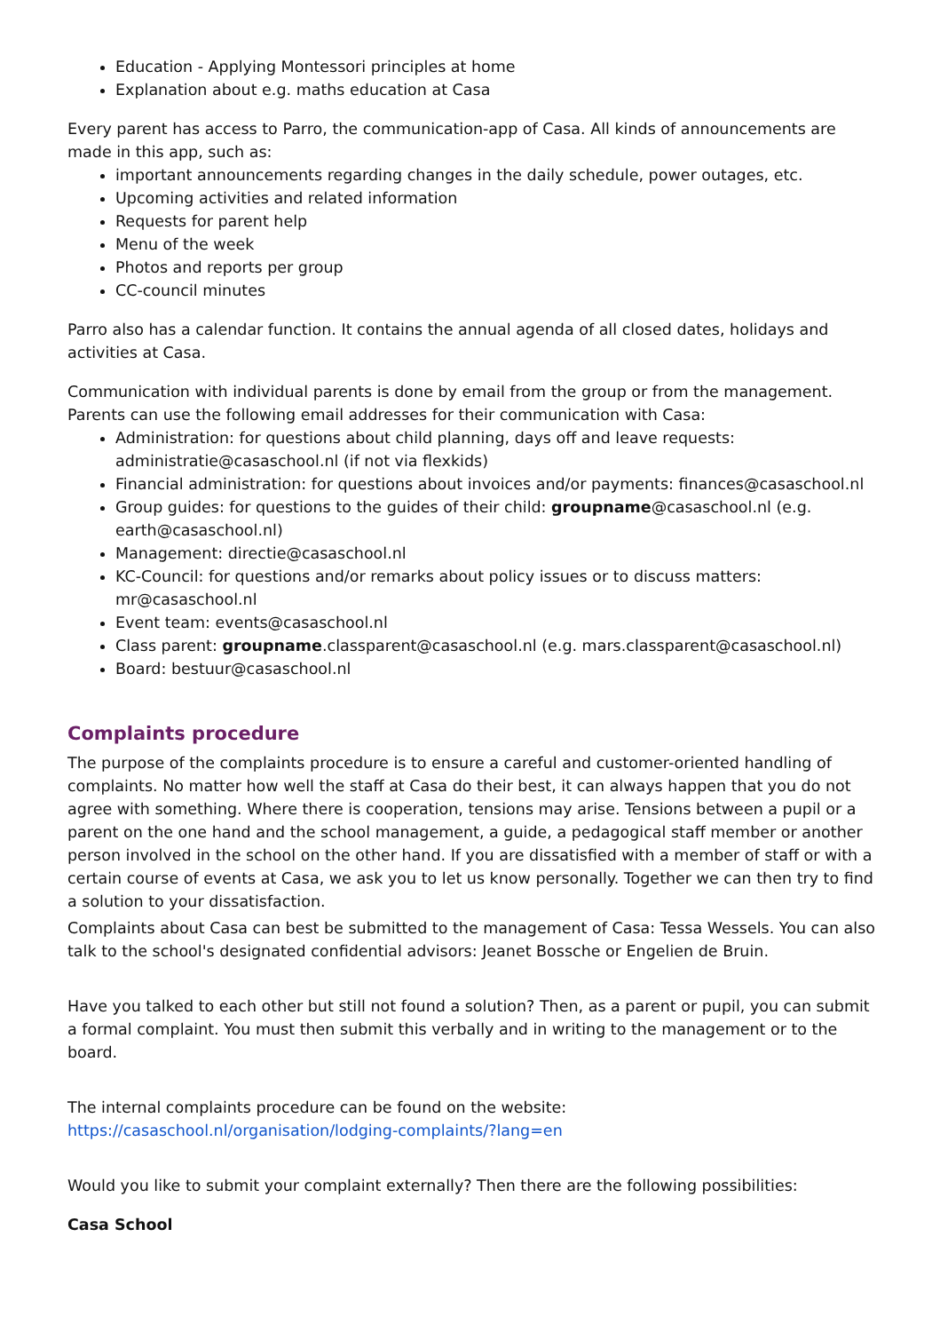Education - Applying Montessori principles at home
Explanation about e.g. maths education at Casa
Every parent has access to Parro, the communication-app of Casa. All kinds of announcements are made in this app, such as:
important announcements regarding changes in the daily schedule, power outages, etc.
Upcoming activities and related information
Requests for parent help
Menu of the week
Photos and reports per group
CC-council minutes
Parro also has a calendar function. It contains the annual agenda of all closed dates, holidays and activities at Casa.
Communication with individual parents is done by email from the group or from the management. Parents can use the following email addresses for their communication with Casa:
Administration: for questions about child planning, days off and leave requests: administratie@casaschool.nl (if not via flexkids)
Financial administration: for questions about invoices and/or payments: finances@casaschool.nl
Group guides: for questions to the guides of their child: groupname@casaschool.nl (e.g. earth@casaschool.nl)
Management: directie@casaschool.nl
KC-Council: for questions and/or remarks about policy issues or to discuss matters: mr@casaschool.nl
Event team: events@casaschool.nl
Class parent: groupname.classparent@casaschool.nl (e.g. mars.classparent@casaschool.nl)
Board: bestuur@casaschool.nl
Complaints procedure
The purpose of the complaints procedure is to ensure a careful and customer-oriented handling of complaints. No matter how well the staff at Casa do their best, it can always happen that you do not agree with something. Where there is cooperation, tensions may arise. Tensions between a pupil or a parent on the one hand and the school management, a guide, a pedagogical staff member or another person involved in the school on the other hand. If you are dissatisfied with a member of staff or with a certain course of events at Casa, we ask you to let us know personally. Together we can then try to find a solution to your dissatisfaction.
Complaints about Casa can best be submitted to the management of Casa: Tessa Wessels. You can also talk to the school's designated confidential advisors: Jeanet Bossche or Engelien de Bruin.
Have you talked to each other but still not found a solution? Then, as a parent or pupil, you can submit a formal complaint. You must then submit this verbally and in writing to the management or to the board.
The internal complaints procedure can be found on the website:
https://casaschool.nl/organisation/lodging-complaints/?lang=en
Would you like to submit your complaint externally? Then there are the following possibilities:
Casa School